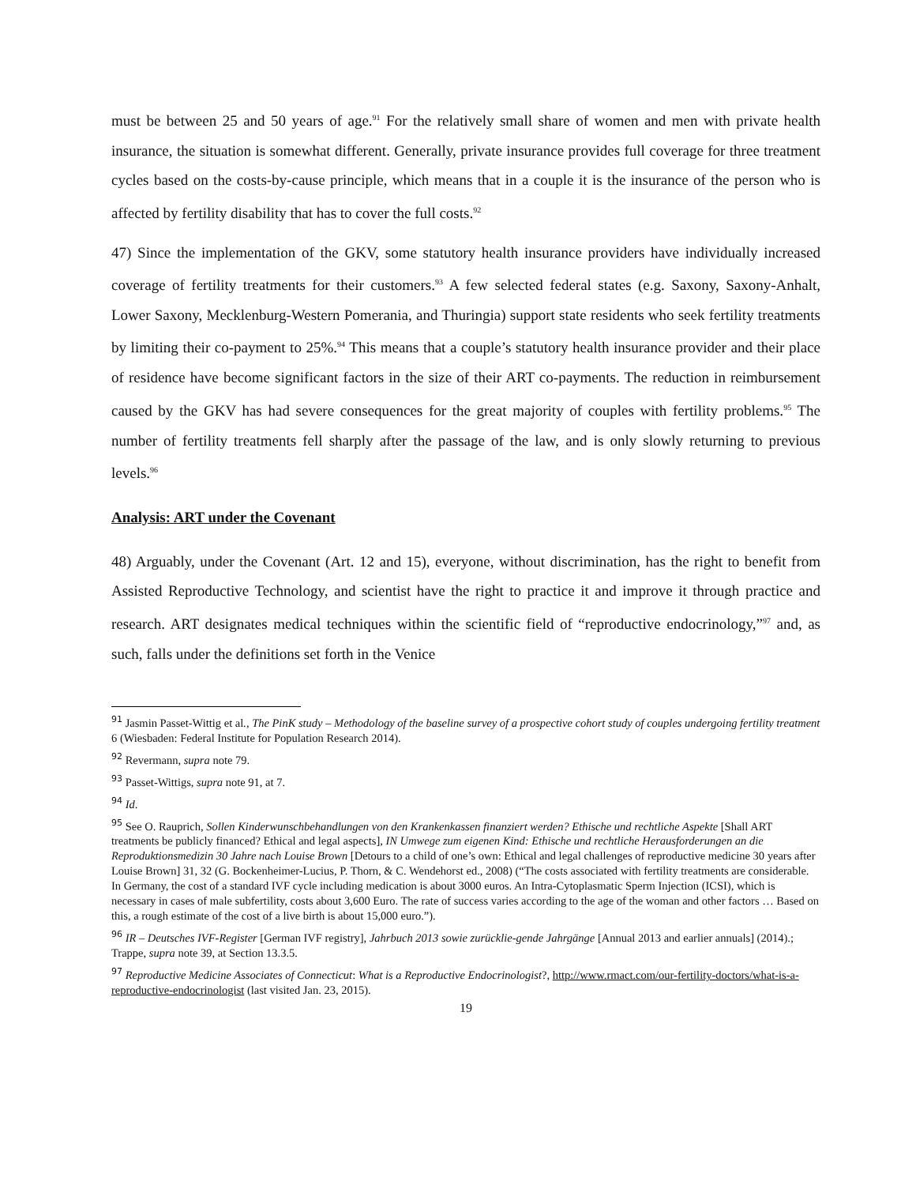must be between 25 and 50 years of age.<sup>91</sup> For the relatively small share of women and men with private health insurance, the situation is somewhat different. Generally, private insurance provides full coverage for three treatment cycles based on the costs-by-cause principle, which means that in a couple it is the insurance of the person who is affected by fertility disability that has to cover the full costs.<sup>92</sup>
47) Since the implementation of the GKV, some statutory health insurance providers have individually increased coverage of fertility treatments for their customers.<sup>93</sup> A few selected federal states (e.g. Saxony, Saxony-Anhalt, Lower Saxony, Mecklenburg-Western Pomerania, and Thuringia) support state residents who seek fertility treatments by limiting their co-payment to 25%.<sup>94</sup> This means that a couple’s statutory health insurance provider and their place of residence have become significant factors in the size of their ART co-payments. The reduction in reimbursement caused by the GKV has had severe consequences for the great majority of couples with fertility problems.<sup>95</sup> The number of fertility treatments fell sharply after the passage of the law, and is only slowly returning to previous levels.<sup>96</sup>
Analysis: ART under the Covenant
48) Arguably, under the Covenant (Art. 12 and 15), everyone, without discrimination, has the right to benefit from Assisted Reproductive Technology, and scientist have the right to practice it and improve it through practice and research. ART designates medical techniques within the scientific field of “reproductive endocrinology,”<sup>97</sup> and, as such, falls under the definitions set forth in the Venice
<sup>91</sup> Jasmin Passet-Wittig et al., The PinK study – Methodology of the baseline survey of a prospective cohort study of couples undergoing fertility treatment 6 (Wiesbaden: Federal Institute for Population Research 2014).
<sup>92</sup> Revermann, supra note 79.
<sup>93</sup> Passet-Wittigs, supra note 91, at 7.
<sup>94</sup> Id.
<sup>95</sup> See O. Rauprich, Sollen Kinderwunschbehandlungen von den Krankenkassen finanziert werden? Ethische und rechtliche Aspekte [Shall ART treatments be publicly financed? Ethical and legal aspects], IN Umwege zum eigenen Kind: Ethische und rechtliche Herausforderungen an die Reproduktionsmedizin 30 Jahre nach Louise Brown [Detours to a child of one’s own: Ethical and legal challenges of reproductive medicine 30 years after Louise Brown] 31, 32 (G. Bockenheimer-Lucius, P. Thorn, & C. Wendehorst ed., 2008) (“The costs associated with fertility treatments are considerable. In Germany, the cost of a standard IVF cycle including medication is about 3000 euros. An Intra-Cytoplasmatic Sperm Injection (ICSI), which is necessary in cases of male subfertility, costs about 3,600 Euro. The rate of success varies according to the age of the woman and other factors … Based on this, a rough estimate of the cost of a live birth is about 15,000 euro.”).
<sup>96</sup> IR – Deutsches IVF-Register [German IVF registry], Jahrbuch 2013 sowie zurücklie-gende Jahrgänge [Annual 2013 and earlier annuals] (2014).; Trappe, supra note 39, at Section 13.3.5.
<sup>97</sup> Reproductive Medicine Associates of Connecticut: What is a Reproductive Endocrinologist?, http://www.rmact.com/our-fertility-doctors/what-is-a-reproductive-endocrinologist (last visited Jan. 23, 2015).
19